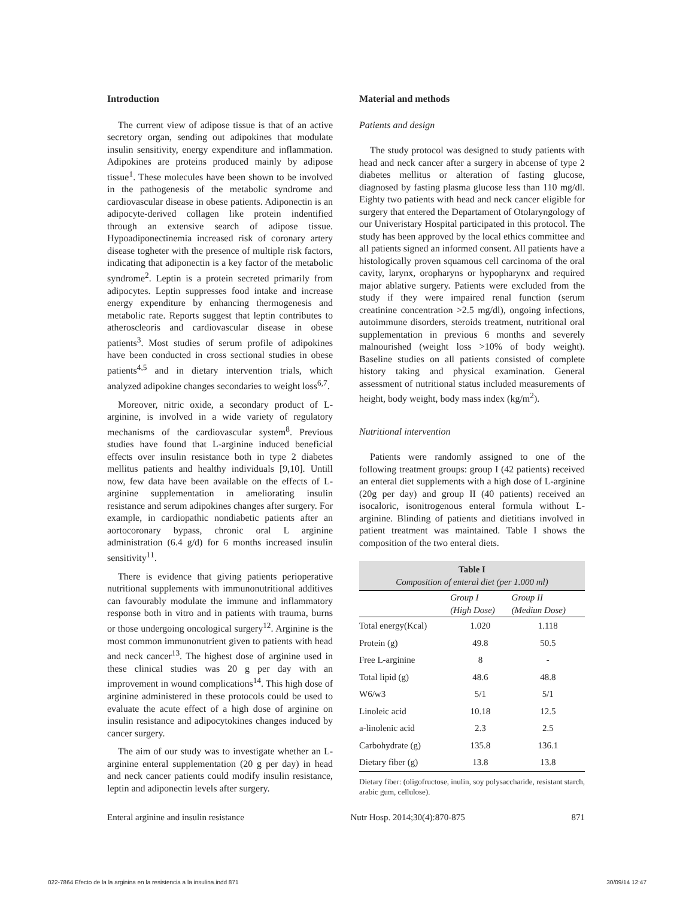Introduction
The current view of adipose tissue is that of an active secretory organ, sending out adipokines that modulate insulin sensitivity, energy expenditure and inflammation. Adipokines are proteins produced mainly by adipose tissue<sup>1</sup>. These molecules have been shown to be involved in the pathogenesis of the metabolic syndrome and cardiovascular disease in obese patients. Adiponectin is an adipocyte-derived collagen like protein indentified through an extensive search of adipose tissue. Hypoadiponectinemia increased risk of coronary artery disease togheter with the presence of multiple risk factors, indicating that adiponectin is a key factor of the metabolic syndrome<sup>2</sup>. Leptin is a protein secreted primarily from adipocytes. Leptin suppresses food intake and increase energy expenditure by enhancing thermogenesis and metabolic rate. Reports suggest that leptin contributes to atheroscleoris and cardiovascular disease in obese patients<sup>3</sup>. Most studies of serum profile of adipokines have been conducted in cross sectional studies in obese patients<sup>4,5</sup> and in dietary intervention trials, which analyzed adipokine changes secondaries to weight loss<sup>6,7</sup>.
Moreover, nitric oxide, a secondary product of L-arginine, is involved in a wide variety of regulatory mechanisms of the cardiovascular system<sup>8</sup>. Previous studies have found that L-arginine induced beneficial effects over insulin resistance both in type 2 diabetes mellitus patients and healthy individuals [9,10]. Untill now, few data have been available on the effects of L-arginine supplementation in ameliorating insulin resistance and serum adipokines changes after surgery. For example, in cardiopathic nondiabetic patients after an aortocoronary bypass, chronic oral L arginine administration (6.4 g/d) for 6 months increased insulin sensitivity<sup>11</sup>.
There is evidence that giving patients perioperative nutritional supplements with immunonutritional additives can favourably modulate the immune and inflammatory response both in vitro and in patients with trauma, burns or those undergoing oncological surgery<sup>12</sup>. Arginine is the most common immunonutrient given to patients with head and neck cancer<sup>13</sup>. The highest dose of arginine used in these clinical studies was 20 g per day with an improvement in wound complications<sup>14</sup>. This high dose of arginine administered in these protocols could be used to evaluate the acute effect of a high dose of arginine on insulin resistance and adipocytokines changes induced by cancer surgery.
The aim of our study was to investigate whether an L-arginine enteral supplementation (20 g per day) in head and neck cancer patients could modify insulin resistance, leptin and adiponectin levels after surgery.
Material and methods
Patients and design
The study protocol was designed to study patients with head and neck cancer after a surgery in abcense of type 2 diabetes mellitus or alteration of fasting glucose, diagnosed by fasting plasma glucose less than 110 mg/dl. Eighty two patients with head and neck cancer eligible for surgery that entered the Departament of Otolaryngology of our Univeristary Hospital participated in this protocol. The study has been approved by the local ethics committee and all patients signed an informed consent. All patients have a histologically proven squamous cell carcinoma of the oral cavity, larynx, oropharyns or hypopharynx and required major ablative surgery. Patients were excluded from the study if they were impaired renal function (serum creatinine concentration >2.5 mg/dl), ongoing infections, autoimmune disorders, steroids treatment, nutritional oral supplementation in previous 6 months and severely malnourished (weight loss >10% of body weight). Baseline studies on all patients consisted of complete history taking and physical examination. General assessment of nutritional status included measurements of height, body weight, body mass index (kg/m<sup>2</sup>).
Nutritional intervention
Patients were randomly assigned to one of the following treatment groups: group I (42 patients) received an enteral diet supplements with a high dose of L-arginine (20g per day) and group II (40 patients) received an isocaloric, isonitrogenous enteral formula without L-arginine. Blinding of patients and dietitians involved in patient treatment was maintained. Table I shows the composition of the two enteral diets.
| Table I Composition of enteral diet (per 1.000 ml) | | |
| | Group I (High Dose) | Group II (Mediun Dose) |
| Total energy(Kcal) | 1.020 | 1.118 |
| Protein (g) | 49.8 | 50.5 |
| Free L-arginine | 8 | - |
| Total lipid (g) | 48.6 | 48.8 |
| W6/w3 | 5/1 | 5/1 |
| Linoleic acid | 10.18 | 12.5 |
| a-linolenic acid | 2.3 | 2.5 |
| Carbohydrate (g) | 135.8 | 136.1 |
| Dietary fiber (g) | 13.8 | 13.8 |
Dietary fiber: (oligofructose, inulin, soy polysaccharide, resistant starch, arabic gum, cellulose).
Enteral arginine and insulin resistance Nutr Hosp. 2014;30(4):870-875 871
022-7864 Efecto de la la arginina en la resistencia a la insulina.indd 871 30/09/14 12:47